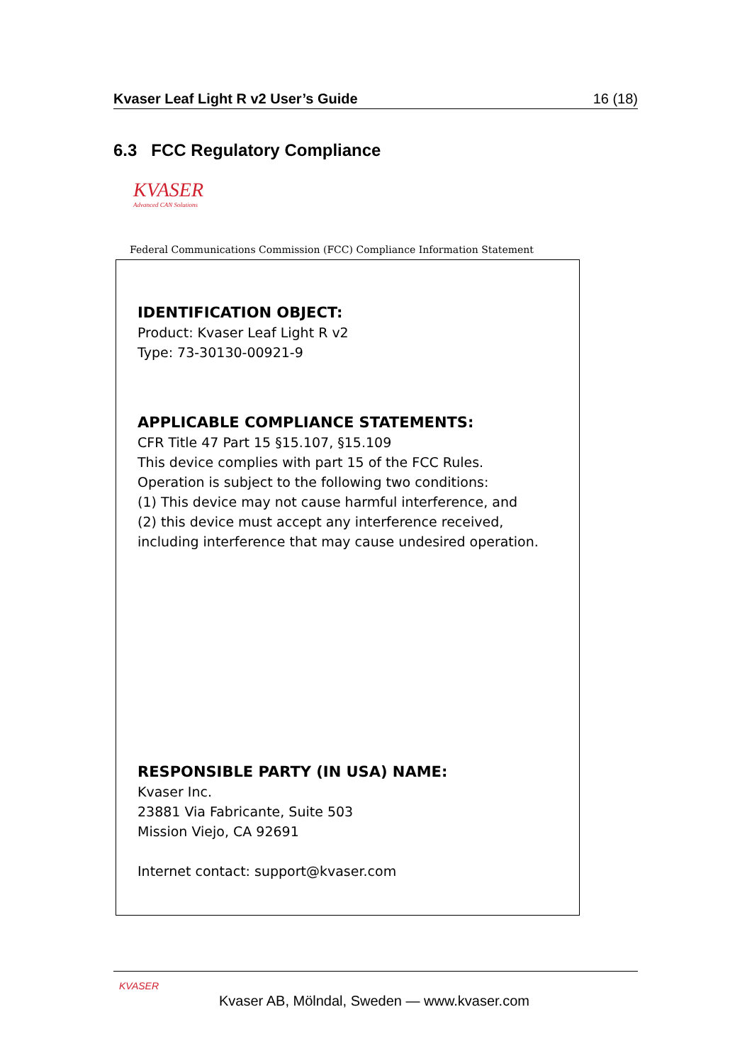Kvaser Leaf Light R v2 User’s Guide 16 (18)
6.3 FCC Regulatory Compliance
KVASER
Advanced CAN Solutions
Federal Communications Commission (FCC) Compliance Information Statement
IDENTIFICATION OBJECT:
Product: Kvaser Leaf Light R v2
Type: 73-30130-00921-9
APPLICABLE COMPLIANCE STATEMENTS:
CFR Title 47 Part 15 §15.107, §15.109
This device complies with part 15 of the FCC Rules.
Operation is subject to the following two conditions:
(1) This device may not cause harmful interference, and
(2) this device must accept any interference received,
including interference that may cause undesired operation.
RESPONSIBLE PARTY (IN USA) NAME:
Kvaser Inc.
23881 Via Fabricante, Suite 503
Mission Viejo, CA 92691
Internet contact: support@kvaser.com
KVASER
Kvaser AB, Mölndal, Sweden — www.kvaser.com